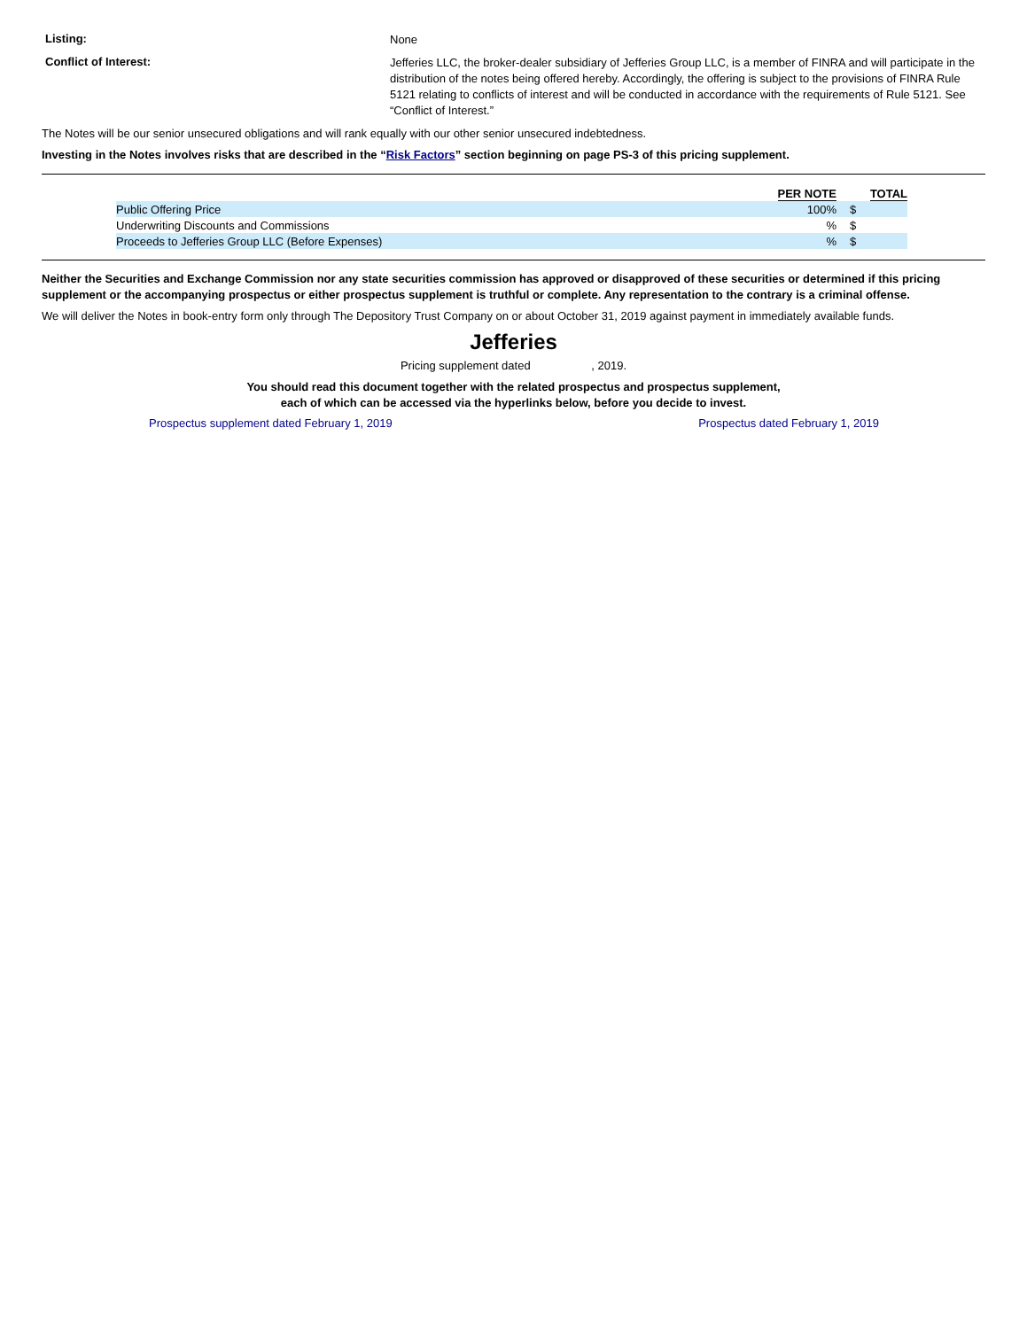Listing:
None
Conflict of Interest:
Jefferies LLC, the broker-dealer subsidiary of Jefferies Group LLC, is a member of FINRA and will participate in the distribution of the notes being offered hereby. Accordingly, the offering is subject to the provisions of FINRA Rule 5121 relating to conflicts of interest and will be conducted in accordance with the requirements of Rule 5121. See “Conflict of Interest.”
The Notes will be our senior unsecured obligations and will rank equally with our other senior unsecured indebtedness.
Investing in the Notes involves risks that are described in the “Risk Factors” section beginning on page PS-3 of this pricing supplement.
| | PER NOTE | TOTAL |
| --- | --- | --- |
| Public Offering Price | 100% | $ |
| Underwriting Discounts and Commissions | % | $ |
| Proceeds to Jefferies Group LLC (Before Expenses) | % | $ |
Neither the Securities and Exchange Commission nor any state securities commission has approved or disapproved of these securities or determined if this pricing supplement or the accompanying prospectus or either prospectus supplement is truthful or complete. Any representation to the contrary is a criminal offense.
We will deliver the Notes in book-entry form only through The Depository Trust Company on or about October 31, 2019 against payment in immediately available funds.
Jefferies
Pricing supplement dated , 2019.
You should read this document together with the related prospectus and prospectus supplement,
each of which can be accessed via the hyperlinks below, before you decide to invest.
Prospectus supplement dated February 1, 2019 Prospectus dated February 1, 2019